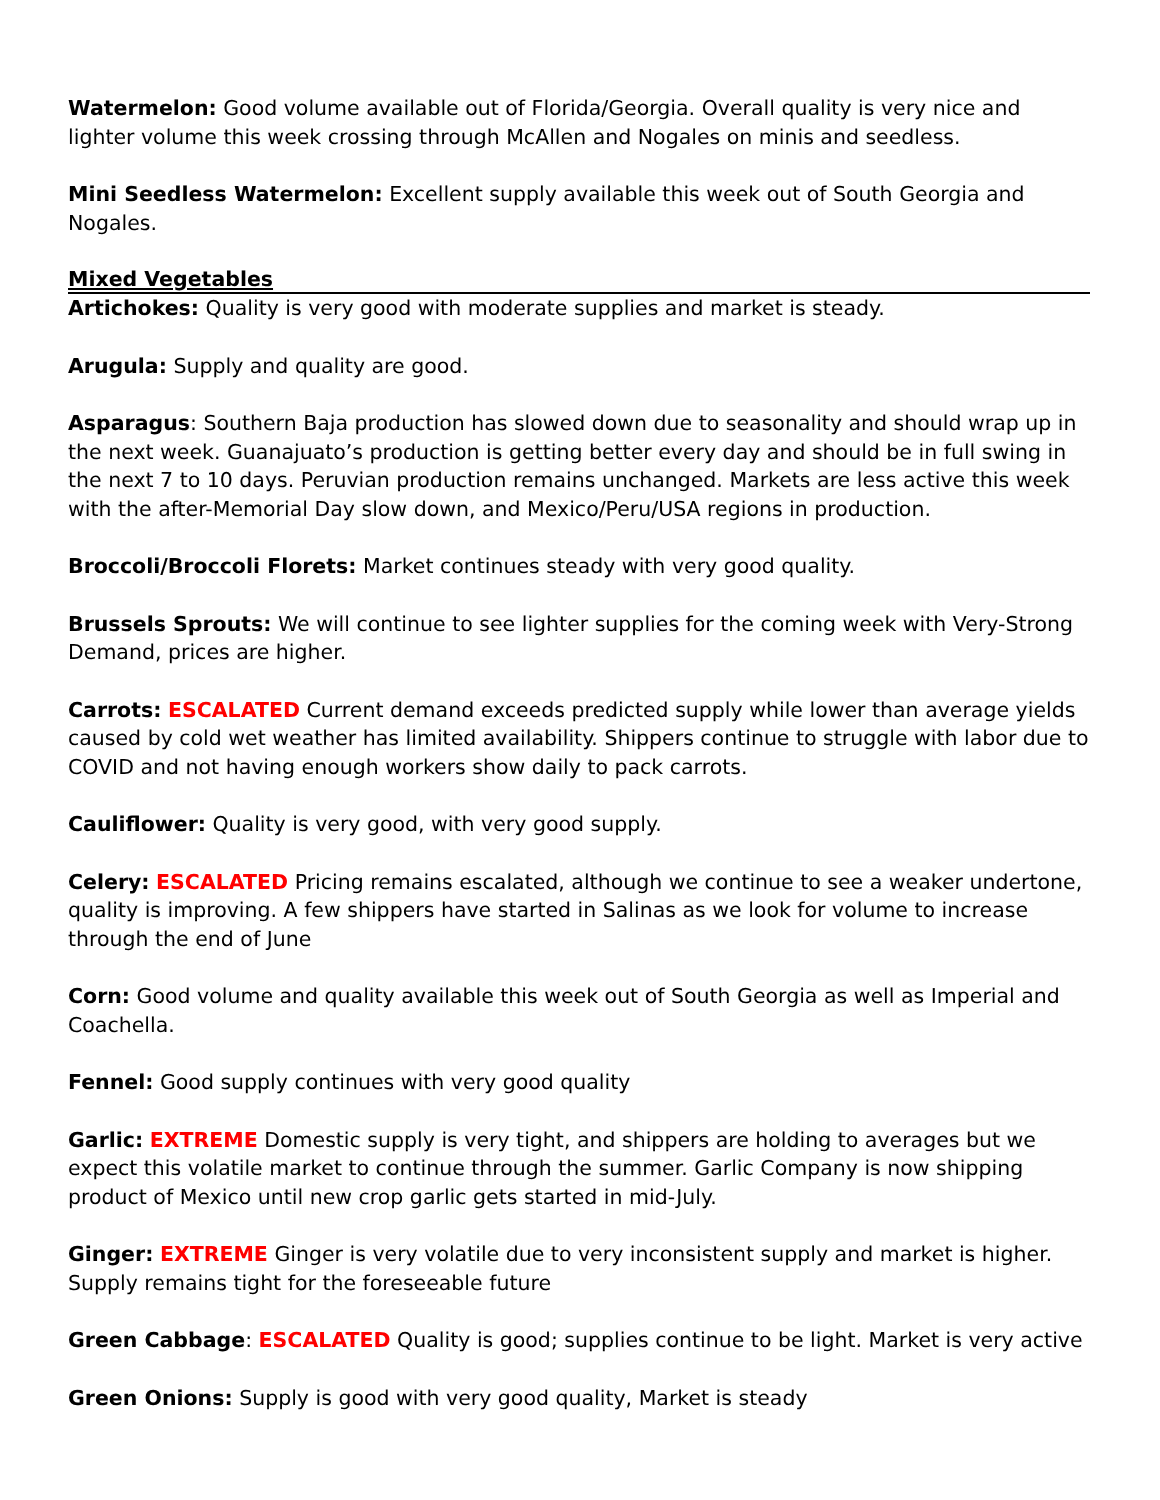Watermelon: Good volume available out of Florida/Georgia. Overall quality is very nice and lighter volume this week crossing through McAllen and Nogales on minis and seedless.
Mini Seedless Watermelon: Excellent supply available this week out of South Georgia and Nogales.
Mixed Vegetables
Artichokes: Quality is very good with moderate supplies and market is steady.
Arugula: Supply and quality are good.
Asparagus: Southern Baja production has slowed down due to seasonality and should wrap up in the next week. Guanajuato’s production is getting better every day and should be in full swing in the next 7 to 10 days. Peruvian production remains unchanged. Markets are less active this week with the after-Memorial Day slow down, and Mexico/Peru/USA regions in production.
Broccoli/Broccoli Florets: Market continues steady with very good quality.
Brussels Sprouts: We will continue to see lighter supplies for the coming week with Very-Strong Demand, prices are higher.
Carrots: ESCALATED Current demand exceeds predicted supply while lower than average yields caused by cold wet weather has limited availability. Shippers continue to struggle with labor due to COVID and not having enough workers show daily to pack carrots.
Cauliflower: Quality is very good, with very good supply.
Celery: ESCALATED Pricing remains escalated, although we continue to see a weaker undertone, quality is improving. A few shippers have started in Salinas as we look for volume to increase through the end of June
Corn: Good volume and quality available this week out of South Georgia as well as Imperial and Coachella.
Fennel: Good supply continues with very good quality
Garlic: EXTREME Domestic supply is very tight, and shippers are holding to averages but we expect this volatile market to continue through the summer. Garlic Company is now shipping product of Mexico until new crop garlic gets started in mid-July.
Ginger: EXTREME Ginger is very volatile due to very inconsistent supply and market is higher. Supply remains tight for the foreseeable future
Green Cabbage: ESCALATED Quality is good; supplies continue to be light. Market is very active
Green Onions: Supply is good with very good quality, Market is steady